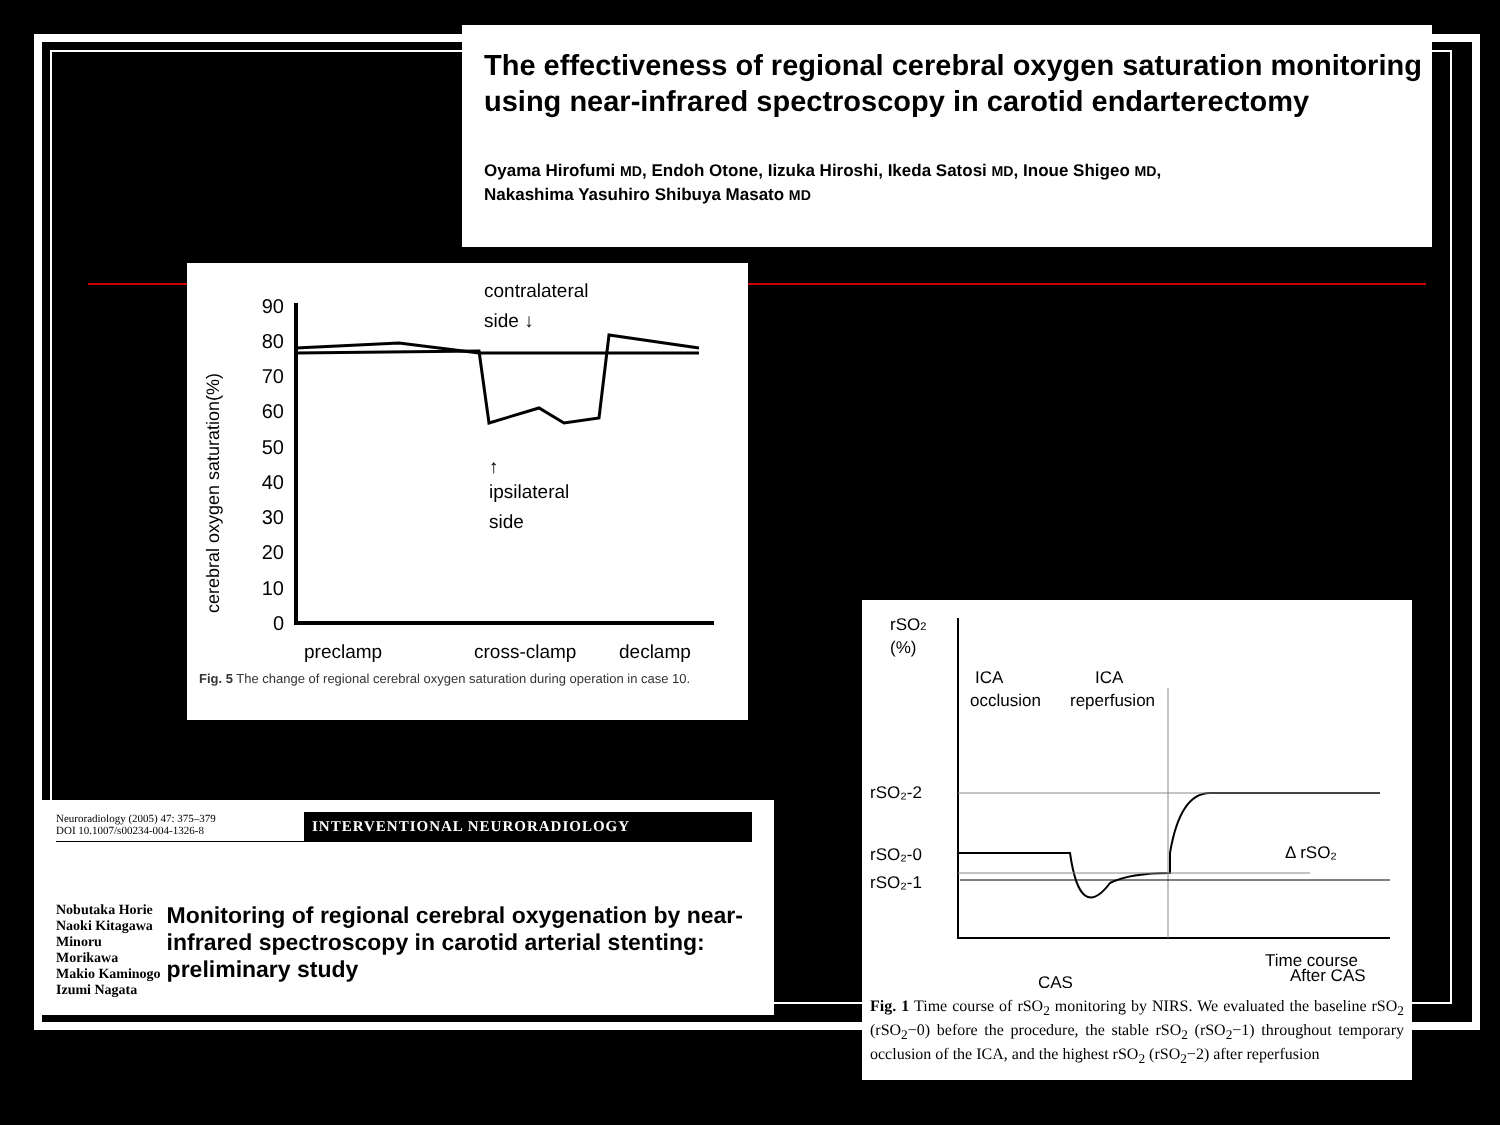The effectiveness of regional cerebral oxygen saturation monitoring using near-infrared spectroscopy in carotid endarterectomy
Oyama Hirofumi MD, Endoh Otone, Iizuka Hiroshi, Ikeda Satosi MD, Inoue Shigeo MD,
Nakashima Yasuhiro Shibuya Masato MD
cerebral oxygen saturation(%)
90
80
70
60
50
40
30
20
10
0
contralateral
side ↓
↑
ipsilateral
side
preclamp
cross-clamp
declamp
Fig. 5 The change of regional cerebral oxygen saturation during operation in case 10.
Neuroradiology (2005) 47: 375–379
DOI 10.1007/s00234-004-1326-8
INTERVENTIONAL NEURORADIOLOGY
Nobutaka Horie
Naoki Kitagawa
Minoru Morikawa
Makio Kaminogo
Izumi Nagata
Monitoring of regional cerebral oxygenation by near-infrared spectroscopy in carotid arterial stenting: preliminary study
rSO2
(%)
ICA
occlusion
ICA
reperfusion
rSO₂-2
rSO₂-0
rSO₂-1
Δ rSO₂
CAS
After CAS
Time course
Fig. 1 Time course of rSO<sub>2</sub> monitoring by NIRS. We evaluated the baseline rSO<sub>2</sub> (rSO<sub>2</sub>−0) before the procedure, the stable rSO<sub>2</sub> (rSO<sub>2</sub>−1) throughout temporary occlusion of the ICA, and the highest rSO<sub>2</sub> (rSO<sub>2</sub>−2) after reperfusion